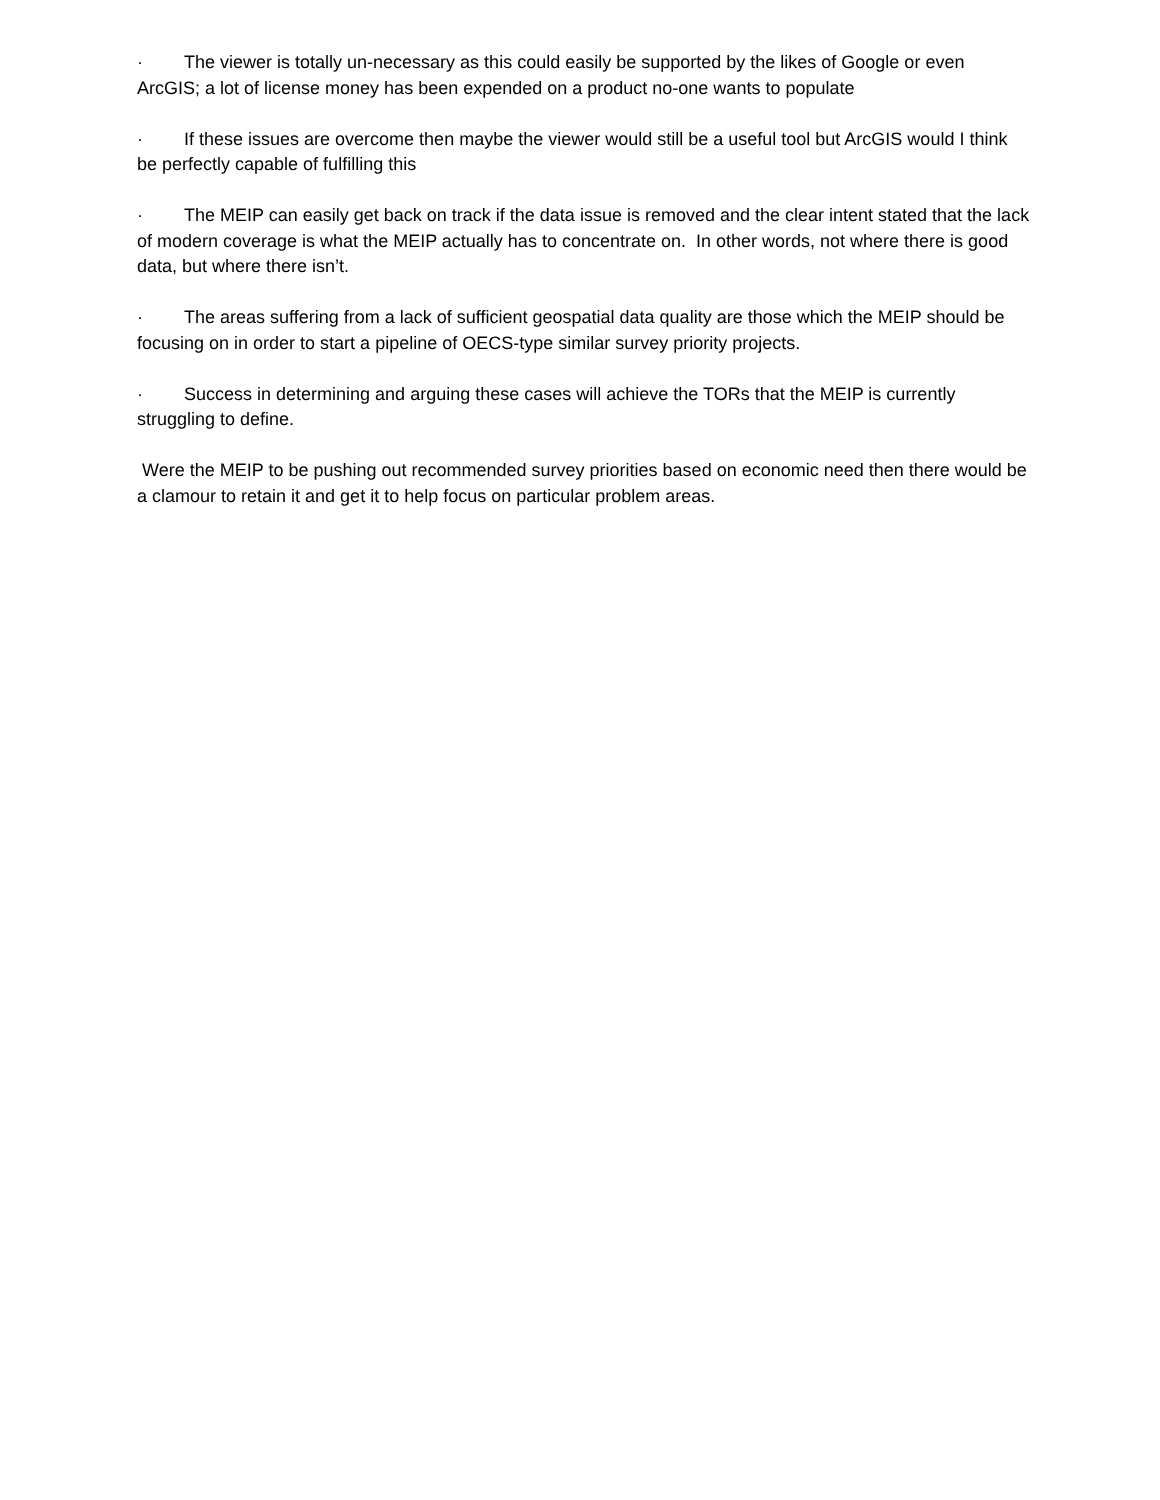· The viewer is totally un-necessary as this could easily be supported by the likes of Google or even ArcGIS; a lot of license money has been expended on a product no-one wants to populate
· If these issues are overcome then maybe the viewer would still be a useful tool but ArcGIS would I think be perfectly capable of fulfilling this
· The MEIP can easily get back on track if the data issue is removed and the clear intent stated that the lack of modern coverage is what the MEIP actually has to concentrate on. In other words, not where there is good data, but where there isn’t.
· The areas suffering from a lack of sufficient geospatial data quality are those which the MEIP should be focusing on in order to start a pipeline of OECS-type similar survey priority projects.
· Success in determining and arguing these cases will achieve the TORs that the MEIP is currently struggling to define.
Were the MEIP to be pushing out recommended survey priorities based on economic need then there would be a clamour to retain it and get it to help focus on particular problem areas.